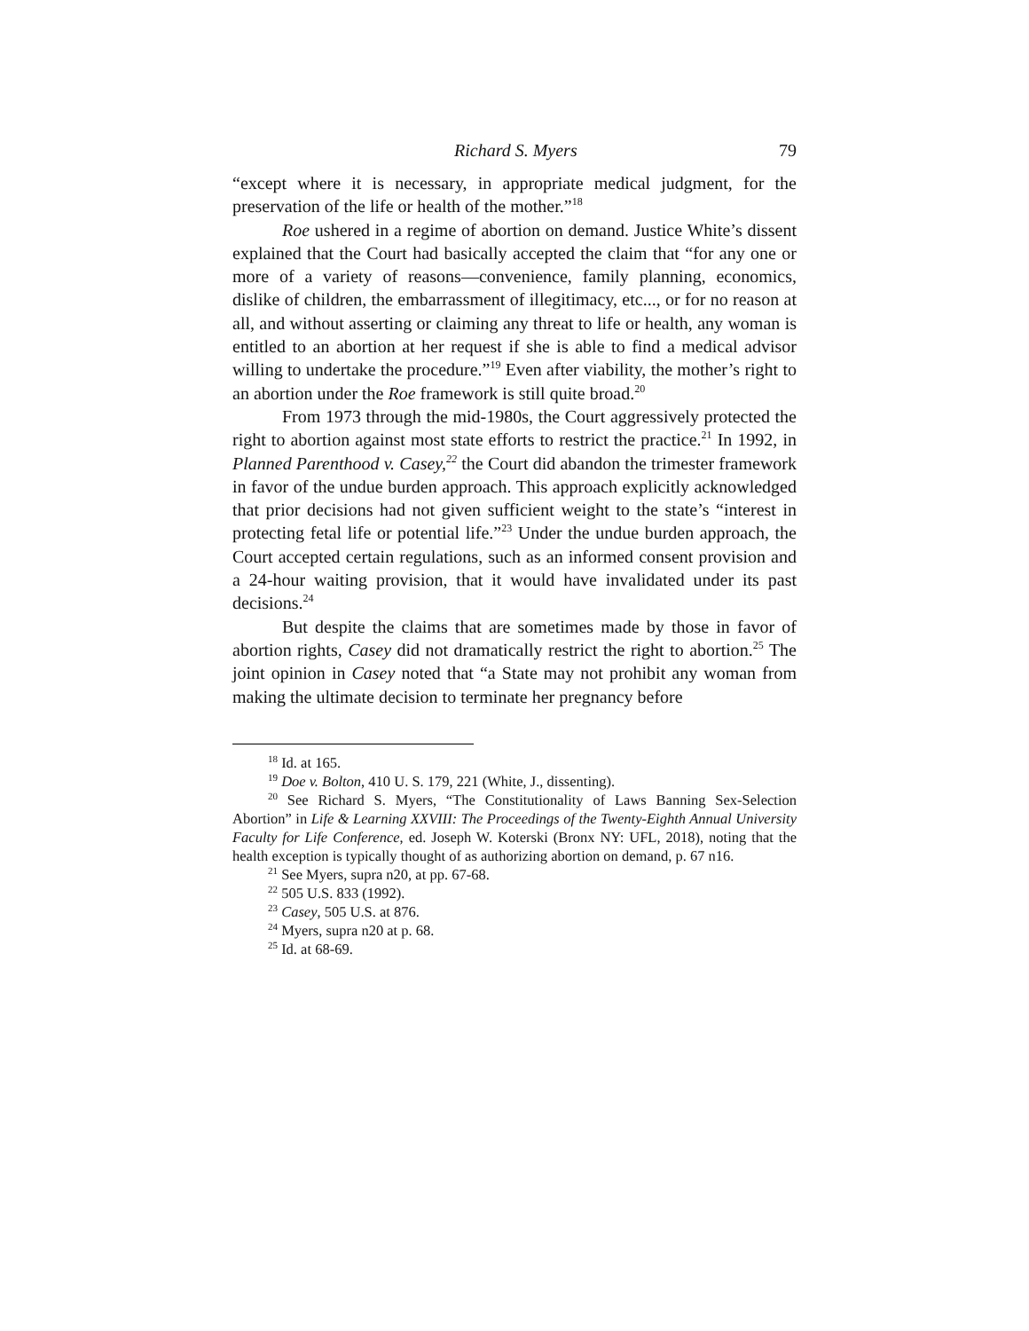Richard S. Myers 79
“except where it is necessary, in appropriate medical judgment, for the preservation of the life or health of the mother.”<sup>18</sup>
Roe ushered in a regime of abortion on demand. Justice White’s dissent explained that the Court had basically accepted the claim that “for any one or more of a variety of reasons—convenience, family planning, economics, dislike of children, the embarrassment of illegitimacy, etc..., or for no reason at all, and without asserting or claiming any threat to life or health, any woman is entitled to an abortion at her request if she is able to find a medical advisor willing to undertake the procedure.”<sup>19</sup> Even after viability, the mother’s right to an abortion under the Roe framework is still quite broad.<sup>20</sup>
From 1973 through the mid-1980s, the Court aggressively protected the right to abortion against most state efforts to restrict the practice.<sup>21</sup> In 1992, in Planned Parenthood v. Casey,<sup>22</sup> the Court did abandon the trimester framework in favor of the undue burden approach. This approach explicitly acknowledged that prior decisions had not given sufficient weight to the state’s “interest in protecting fetal life or potential life.”<sup>23</sup> Under the undue burden approach, the Court accepted certain regulations, such as an informed consent provision and a 24-hour waiting provision, that it would have invalidated under its past decisions.<sup>24</sup>
But despite the claims that are sometimes made by those in favor of abortion rights, Casey did not dramatically restrict the right to abortion.<sup>25</sup> The joint opinion in Casey noted that “a State may not prohibit any woman from making the ultimate decision to terminate her pregnancy before
<sup>18</sup> Id. at 165.
<sup>19</sup> Doe v. Bolton, 410 U. S. 179, 221 (White, J., dissenting).
<sup>20</sup> See Richard S. Myers, “The Constitutionality of Laws Banning Sex-Selection Abortion” in Life & Learning XXVIII: The Proceedings of the Twenty-Eighth Annual University Faculty for Life Conference, ed. Joseph W. Koterski (Bronx NY: UFL, 2018), noting that the health exception is typically thought of as authorizing abortion on demand, p. 67 n16.
<sup>21</sup> See Myers, supra n20, at pp. 67-68.
<sup>22</sup> 505 U.S. 833 (1992).
<sup>23</sup> Casey, 505 U.S. at 876.
<sup>24</sup> Myers, supra n20 at p. 68.
<sup>25</sup> Id. at 68-69.